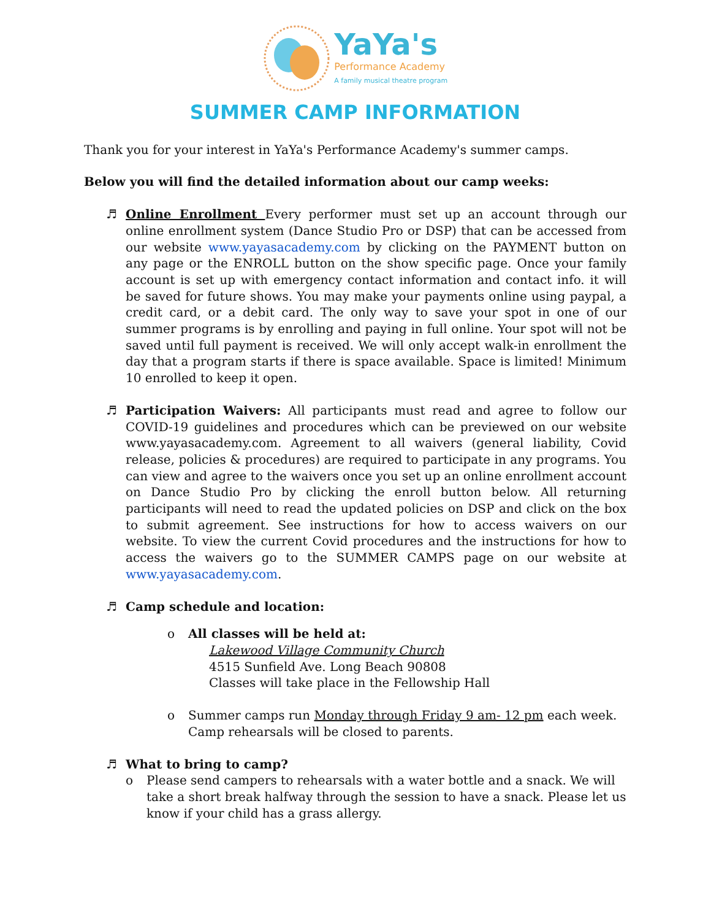YaYa's
Performance Academy
A family musical theatre program
SUMMER CAMP INFORMATION
Thank you for your interest in YaYa's Performance Academy's summer camps.
Below you will find the detailed information about our camp weeks:
♬ Online Enrollment Every performer must set up an account through our online enrollment system (Dance Studio Pro or DSP) that can be accessed from our website www.yayasacademy.com by clicking on the PAYMENT button on any page or the ENROLL button on the show specific page. Once your family account is set up with emergency contact information and contact info. it will be saved for future shows. You may make your payments online using paypal, a credit card, or a debit card. The only way to save your spot in one of our summer programs is by enrolling and paying in full online. Your spot will not be saved until full payment is received. We will only accept walk-in enrollment the day that a program starts if there is space available. Space is limited! Minimum 10 enrolled to keep it open.
♬ Participation Waivers: All participants must read and agree to follow our COVID-19 guidelines and procedures which can be previewed on our website www.yayasacademy.com. Agreement to all waivers (general liability, Covid release, policies & procedures) are required to participate in any programs. You can view and agree to the waivers once you set up an online enrollment account on Dance Studio Pro by clicking the enroll button below. All returning participants will need to read the updated policies on DSP and click on the box to submit agreement. See instructions for how to access waivers on our website. To view the current Covid procedures and the instructions for how to access the waivers go to the SUMMER CAMPS page on our website at www.yayasacademy.com.
♬ Camp schedule and location:
o All classes will be held at:
Lakewood Village Community Church
4515 Sunfield Ave. Long Beach 90808
Classes will take place in the Fellowship Hall
o Summer camps run Monday through Friday 9 am- 12 pm each week.
Camp rehearsals will be closed to parents.
♬ What to bring to camp?
o Please send campers to rehearsals with a water bottle and a snack. We will take a short break halfway through the session to have a snack. Please let us know if your child has a grass allergy.